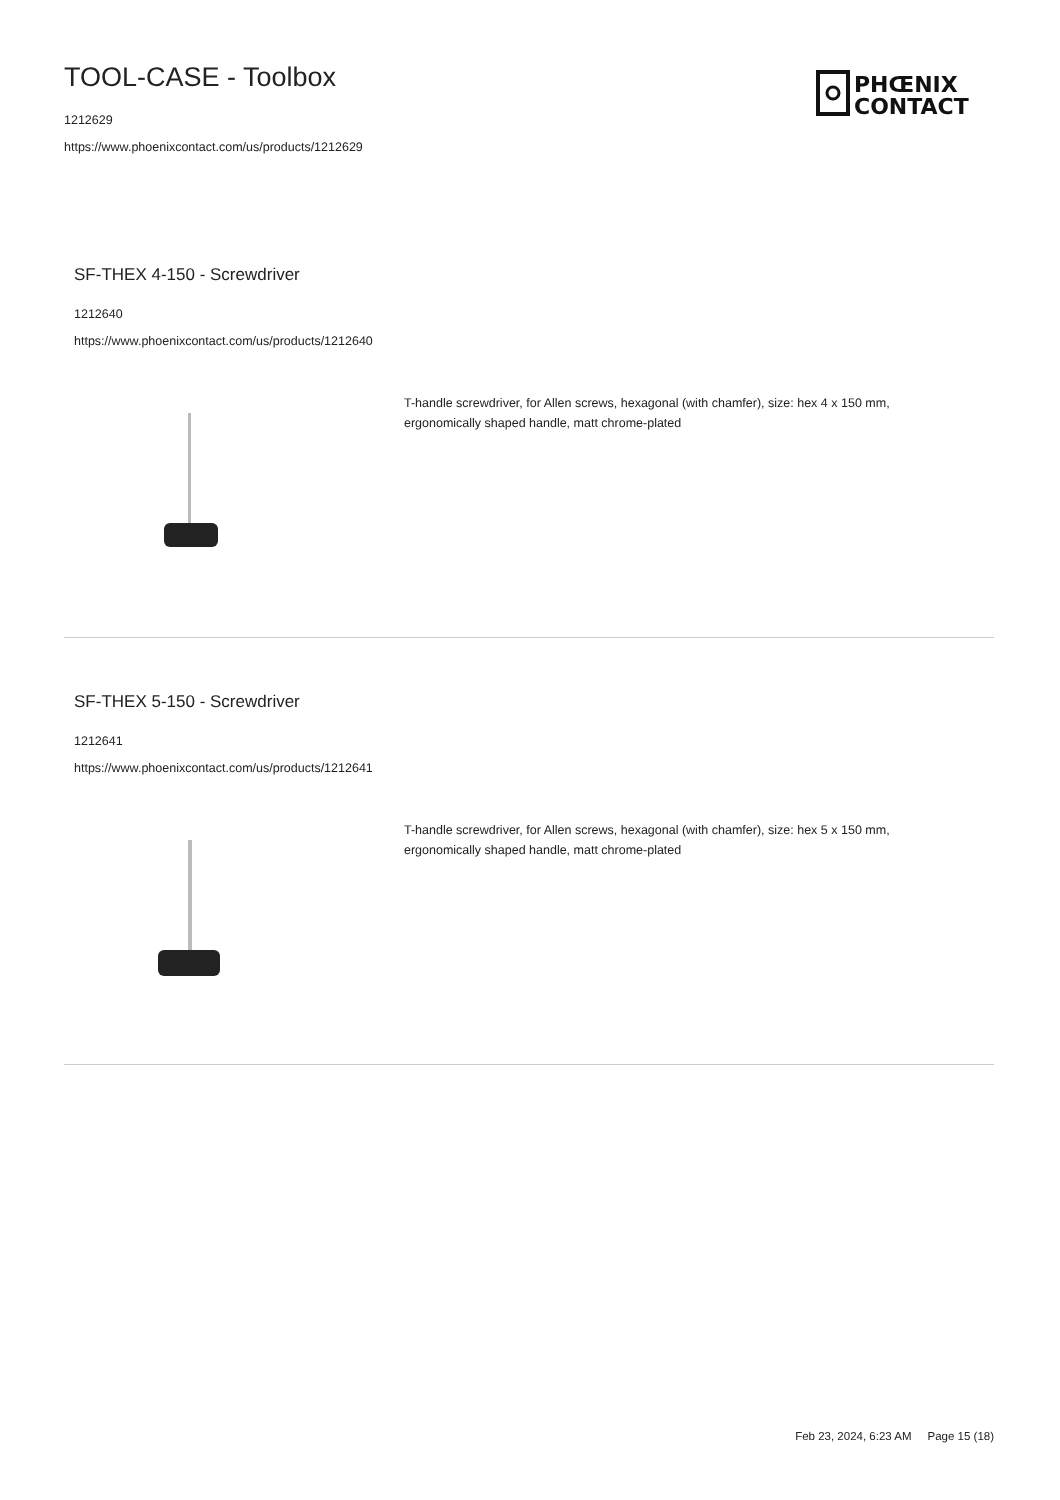TOOL-CASE - Toolbox
1212629
https://www.phoenixcontact.com/us/products/1212629
PHŒNIX
CONTACT
SF-THEX 4-150 - Screwdriver
1212640
https://www.phoenixcontact.com/us/products/1212640
T-handle screwdriver, for Allen screws, hexagonal (with chamfer), size: hex 4 x 150 mm, ergonomically shaped handle, matt chrome-plated
SF-THEX 5-150 - Screwdriver
1212641
https://www.phoenixcontact.com/us/products/1212641
T-handle screwdriver, for Allen screws, hexagonal (with chamfer), size: hex 5 x 150 mm, ergonomically shaped handle, matt chrome-plated
Feb 23, 2024, 6:23 AM Page 15 (18)